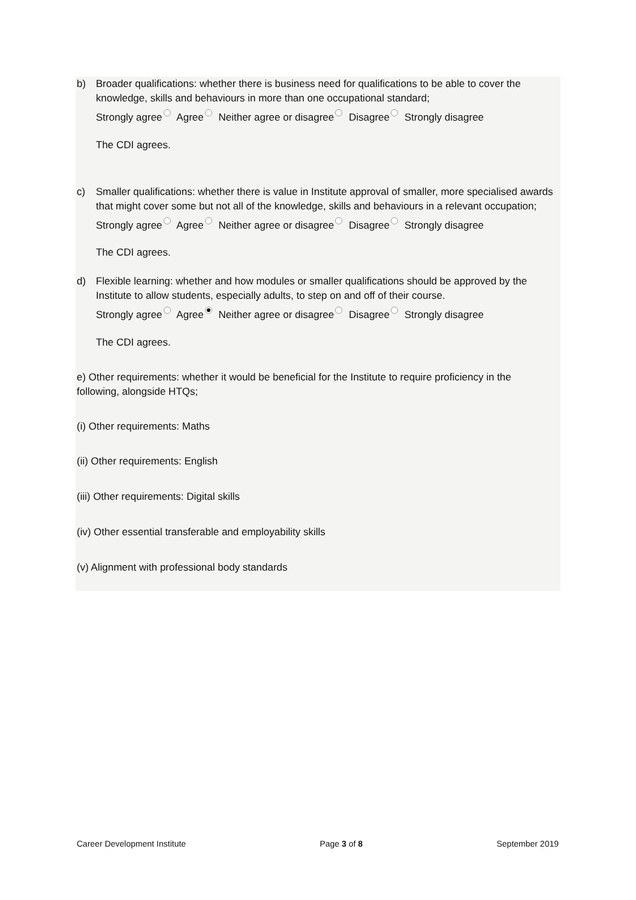b) Broader qualifications: whether there is business need for qualifications to be able to cover the knowledge, skills and behaviours in more than one occupational standard;
Strongly agree Agree Neither agree or disagree Disagree Strongly disagree
The CDI agrees.
c) Smaller qualifications: whether there is value in Institute approval of smaller, more specialised awards that might cover some but not all of the knowledge, skills and behaviours in a relevant occupation;
Strongly agree Agree Neither agree or disagree Disagree Strongly disagree
The CDI agrees.
d) Flexible learning: whether and how modules or smaller qualifications should be approved by the Institute to allow students, especially adults, to step on and off of their course.
Strongly agree Agree Neither agree or disagree Disagree Strongly disagree
The CDI agrees.
e) Other requirements: whether it would be beneficial for the Institute to require proficiency in the following, alongside HTQs;
(i) Other requirements: Maths
(ii) Other requirements: English
(iii) Other requirements: Digital skills
(iv) Other essential transferable and employability skills
(v) Alignment with professional body standards
Career Development Institute Page 3 of 8 September 2019